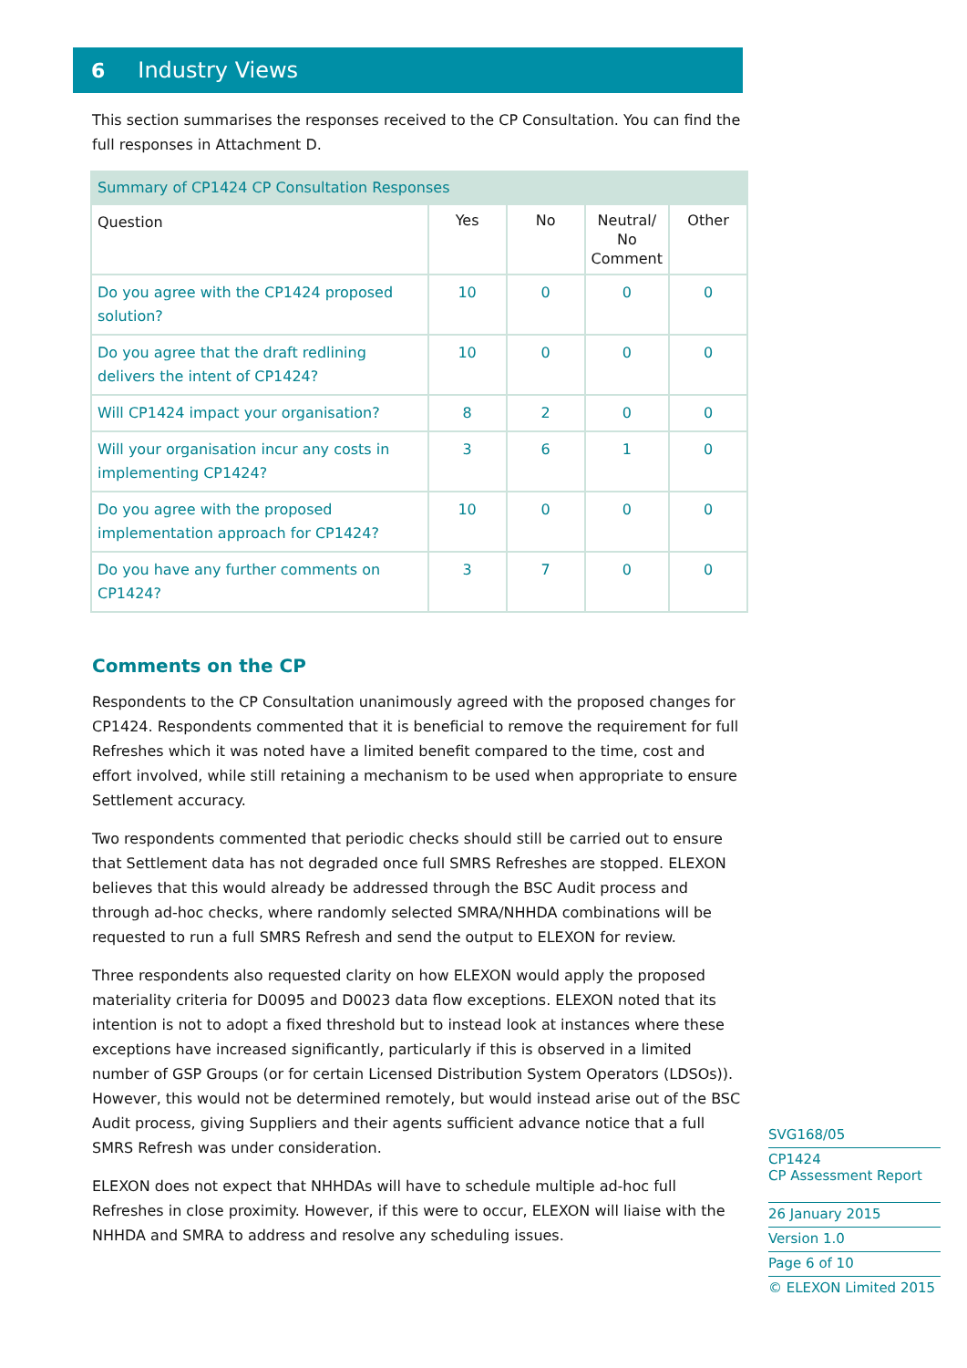6 Industry Views
This section summarises the responses received to the CP Consultation. You can find the full responses in Attachment D.
| Summary of CP1424 CP Consultation Responses | | | | |
| --- | --- | --- | --- | --- |
| Question | Yes | No | Neutral/ No Comment | Other |
| Do you agree with the CP1424 proposed solution? | 10 | 0 | 0 | 0 |
| Do you agree that the draft redlining delivers the intent of CP1424? | 10 | 0 | 0 | 0 |
| Will CP1424 impact your organisation? | 8 | 2 | 0 | 0 |
| Will your organisation incur any costs in implementing CP1424? | 3 | 6 | 1 | 0 |
| Do you agree with the proposed implementation approach for CP1424? | 10 | 0 | 0 | 0 |
| Do you have any further comments on CP1424? | 3 | 7 | 0 | 0 |
Comments on the CP
Respondents to the CP Consultation unanimously agreed with the proposed changes for CP1424. Respondents commented that it is beneficial to remove the requirement for full Refreshes which it was noted have a limited benefit compared to the time, cost and effort involved, while still retaining a mechanism to be used when appropriate to ensure Settlement accuracy.
Two respondents commented that periodic checks should still be carried out to ensure that Settlement data has not degraded once full SMRS Refreshes are stopped. ELEXON believes that this would already be addressed through the BSC Audit process and through ad-hoc checks, where randomly selected SMRA/NHHDA combinations will be requested to run a full SMRS Refresh and send the output to ELEXON for review.
Three respondents also requested clarity on how ELEXON would apply the proposed materiality criteria for D0095 and D0023 data flow exceptions. ELEXON noted that its intention is not to adopt a fixed threshold but to instead look at instances where these exceptions have increased significantly, particularly if this is observed in a limited number of GSP Groups (or for certain Licensed Distribution System Operators (LDSOs)). However, this would not be determined remotely, but would instead arise out of the BSC Audit process, giving Suppliers and their agents sufficient advance notice that a full SMRS Refresh was under consideration.
ELEXON does not expect that NHHDAs will have to schedule multiple ad-hoc full Refreshes in close proximity. However, if this were to occur, ELEXON will liaise with the NHHDA and SMRA to address and resolve any scheduling issues.
SVG168/05
CP1424
CP Assessment Report
26 January 2015
Version 1.0
Page 6 of 10
© ELEXON Limited 2015